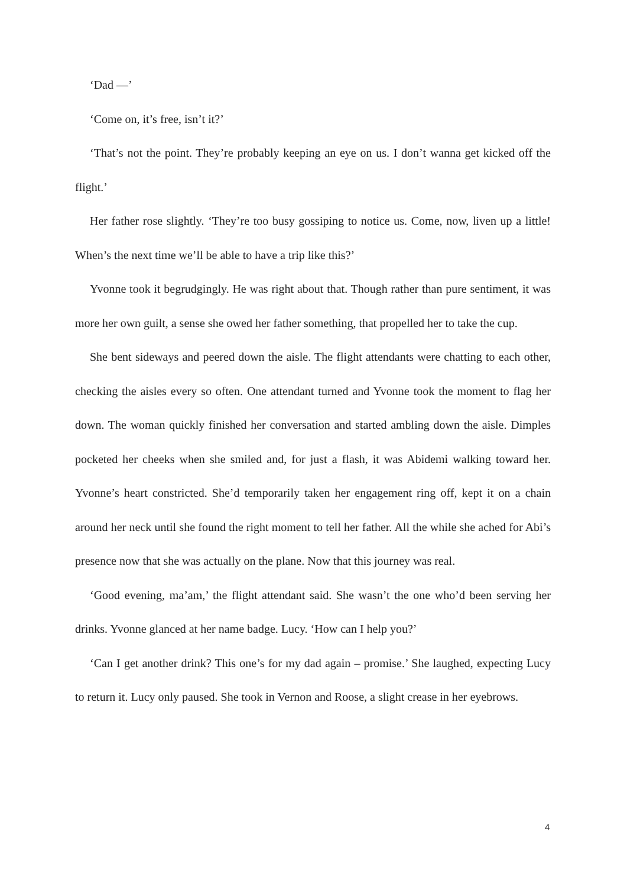‘Dad —’
‘Come on, it’s free, isn’t it?’
‘That’s not the point. They’re probably keeping an eye on us. I don’t wanna get kicked off the flight.’
Her father rose slightly. ‘They’re too busy gossiping to notice us. Come, now, liven up a little! When’s the next time we’ll be able to have a trip like this?’
Yvonne took it begrudgingly. He was right about that. Though rather than pure sentiment, it was more her own guilt, a sense she owed her father something, that propelled her to take the cup.
She bent sideways and peered down the aisle. The flight attendants were chatting to each other, checking the aisles every so often. One attendant turned and Yvonne took the moment to flag her down. The woman quickly finished her conversation and started ambling down the aisle. Dimples pocketed her cheeks when she smiled and, for just a flash, it was Abidemi walking toward her. Yvonne’s heart constricted. She’d temporarily taken her engagement ring off, kept it on a chain around her neck until she found the right moment to tell her father. All the while she ached for Abi’s presence now that she was actually on the plane. Now that this journey was real.
‘Good evening, ma’am,’ the flight attendant said. She wasn’t the one who’d been serving her drinks. Yvonne glanced at her name badge. Lucy. ‘How can I help you?’
‘Can I get another drink? This one’s for my dad again – promise.’ She laughed, expecting Lucy to return it. Lucy only paused. She took in Vernon and Roose, a slight crease in her eyebrows.
4